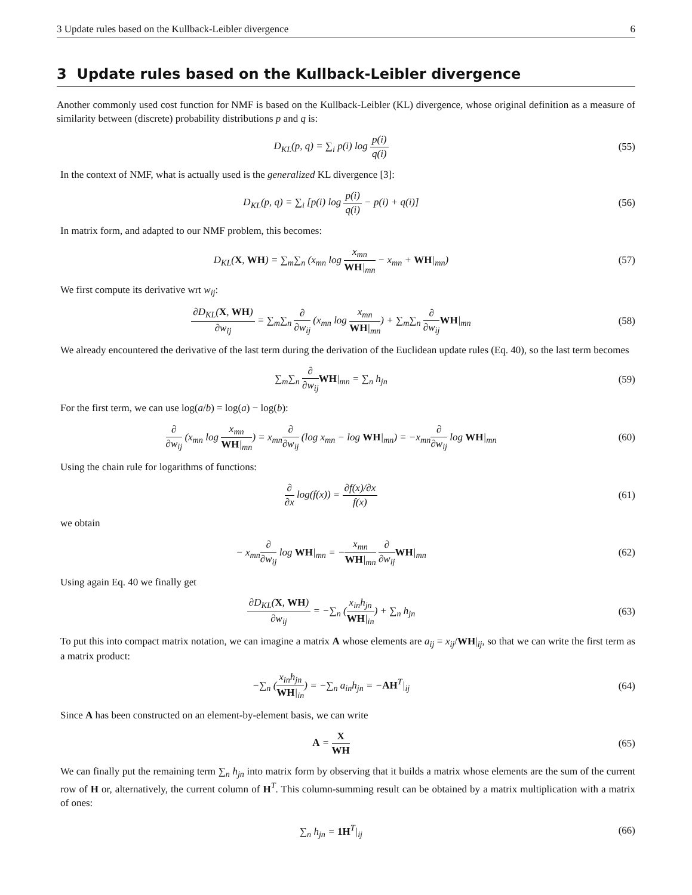3 Update rules based on the Kullback-Leibler divergence 6
3 Update rules based on the Kullback-Leibler divergence
Another commonly used cost function for NMF is based on the Kullback-Leibler (KL) divergence, whose original definition as a measure of similarity between (discrete) probability distributions p and q is:
D<sub>KL</sub>(p, q) = ∑<sub>i</sub> p(i) log p(i) q(i)
(55)
In the context of NMF, what is actually used is the generalized KL divergence [3]:
D<sub>KL</sub>(p, q) = ∑<sub>i</sub> [p(i) log p(i) q(i) − p(i) + q(i)]
(56)
In matrix form, and adapted to our NMF problem, this becomes:
D<sub>KL</sub>(X, WH) = ∑<sub>m</sub>∑<sub>n</sub> (x<sub>mn</sub> log x<sub>mn</sub> WH|<sub>mn</sub> − x<sub>mn</sub> + WH|<sub>mn</sub>)
(57)
We first compute its derivative wrt w<sub>ij</sub>:
∂D<sub>KL</sub>(X, WH) ∂w<sub>ij</sub> = ∑<sub>m</sub>∑<sub>n</sub> ∂ ∂w<sub>ij</sub> (x<sub>mn</sub> log x<sub>mn</sub> WH|<sub>mn</sub>) + ∑<sub>m</sub>∑<sub>n</sub> ∂ ∂w<sub>ij</sub> WH|<sub>mn</sub>
(58)
We already encountered the derivative of the last term during the derivation of the Euclidean update rules (Eq. 40), so the last term becomes
∑<sub>m</sub>∑<sub>n</sub> ∂ ∂w<sub>ij</sub> WH|<sub>mn</sub> = ∑<sub>n</sub> h<sub>jn</sub> (59)
For the first term, we can use log(a/b) = log(a) − log(b):
∂ ∂w<sub>ij</sub> (x<sub>mn</sub> log x<sub>mn</sub> WH|<sub>mn</sub>) = x<sub>mn</sub>∂ ∂w<sub>ij</sub> (log x<sub>mn</sub> − log WH|<sub>mn</sub>) = −x<sub>mn</sub>∂ ∂w<sub>ij</sub> log WH|<sub>mn</sub>
(60)
Using the chain rule for logarithms of functions:
∂ ∂x log(f(x)) = ∂f(x)/∂x f(x) (61)
we obtain
− x<sub>mn</sub>∂ ∂w<sub>ij</sub> log WH|<sub>mn</sub> = −x<sub>mn</sub> WH|<sub>mn</sub> ∂ ∂w<sub>ij</sub> WH|<sub>mn</sub>
(62)
Using again Eq. 40 we finally get
∂D<sub>KL</sub>(X, WH) ∂w<sub>ij</sub> = −∑<sub>n</sub> (x<sub>in</sub>h<sub>jn</sub> WH|<sub>in</sub>) + ∑<sub>n</sub> h<sub>jn</sub>
(63)
To put this into compact matrix notation, we can imagine a matrix A whose elements are a<sub>ij</sub> = x<sub>ij</sub>/WH|<sub>ij</sub>, so that we can write the first term as a matrix product:
−∑<sub>n</sub> (x<sub>in</sub>h<sub>jn</sub> WH|<sub>in</sub>) = −∑<sub>n</sub> a<sub>in</sub>h<sub>jn</sub> = −AH<sup>T</sup>|<sub>ij</sub>
(64)
Since A has been constructed on an element-by-element basis, we can write
A = X WH (65)
We can finally put the remaining term ∑<sub>n</sub> h<sub>jn</sub> into matrix form by observing that it builds a matrix whose elements are the sum of the current row of H or, alternatively, the current column of H<sup>T</sup>. This column-summing result can be obtained by a matrix multiplication with a matrix of ones:
∑<sub>n</sub> h<sub>jn</sub> = 1H<sup>T</sup>|<sub>ij</sub> (66)